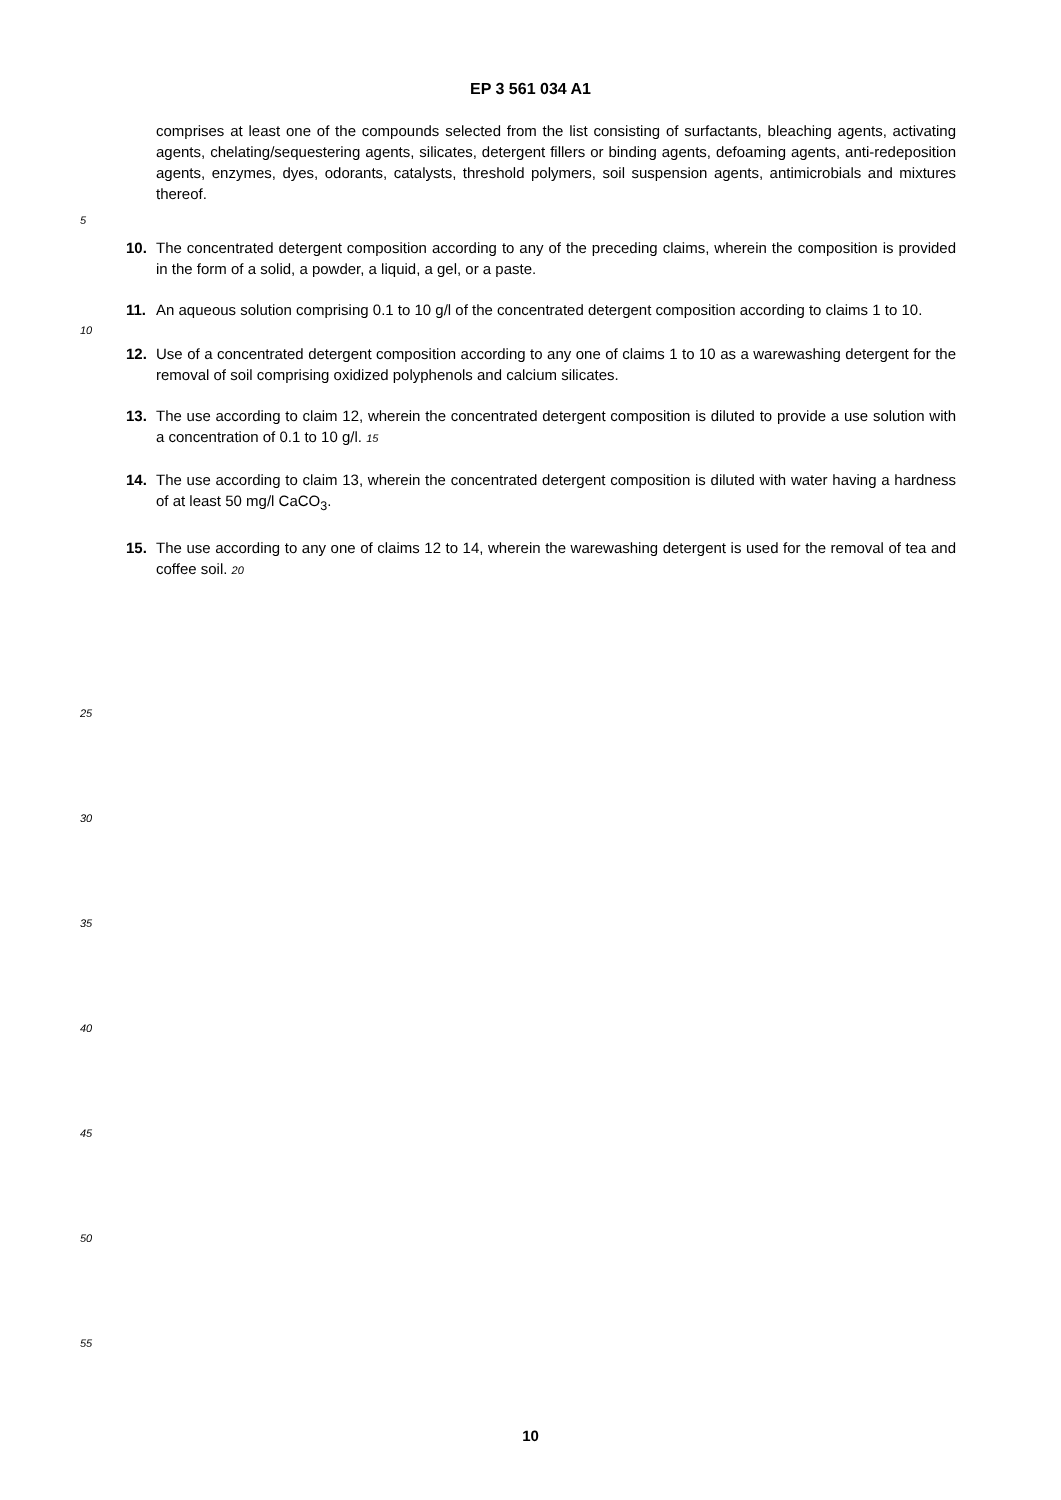EP 3 561 034 A1
comprises at least one of the compounds selected from the list consisting of surfactants, bleaching agents, activating agents, chelating/sequestering agents, silicates, detergent fillers or binding agents, defoaming agents, anti-redeposition agents, enzymes, dyes, odorants, catalysts, threshold polymers, soil suspension agents, antimicrobials and mixtures thereof.
5
10. The concentrated detergent composition according to any of the preceding claims, wherein the composition is provided in the form of a solid, a powder, a liquid, a gel, or a paste.
11. An aqueous solution comprising 0.1 to 10 g/l of the concentrated detergent composition according to claims 1 to 10.
10
12. Use of a concentrated detergent composition according to any one of claims 1 to 10 as a warewashing detergent for the removal of soil comprising oxidized polyphenols and calcium silicates.
13. The use according to claim 12, wherein the concentrated detergent composition is diluted to provide a use solution with a concentration of 0.1 to 10 g/l. 15
14. The use according to claim 13, wherein the concentrated detergent composition is diluted with water having a hardness of at least 50 mg/l CaCO<sub>3</sub>.
15. The use according to any one of claims 12 to 14, wherein the warewashing detergent is used for the removal of tea and coffee soil. 20
25
30
35
40
45
50
55
10